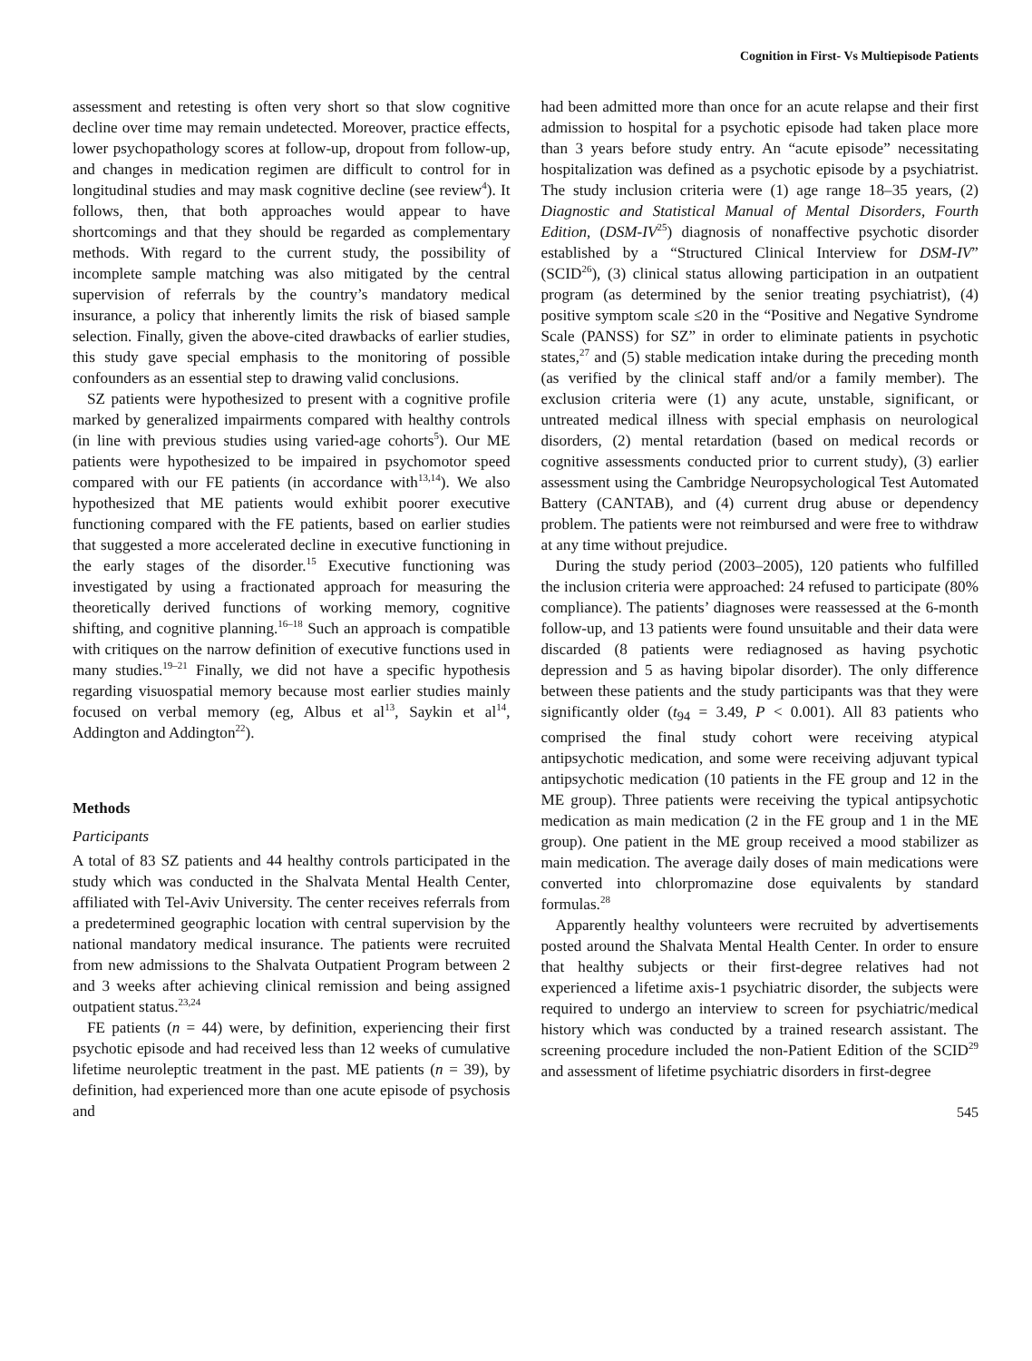Cognition in First- Vs Multiepisode Patients
assessment and retesting is often very short so that slow cognitive decline over time may remain undetected. Moreover, practice effects, lower psychopathology scores at follow-up, dropout from follow-up, and changes in medication regimen are difficult to control for in longitudinal studies and may mask cognitive decline (see review<sup>4</sup>). It follows, then, that both approaches would appear to have shortcomings and that they should be regarded as complementary methods. With regard to the current study, the possibility of incomplete sample matching was also mitigated by the central supervision of referrals by the country’s mandatory medical insurance, a policy that inherently limits the risk of biased sample selection. Finally, given the above-cited drawbacks of earlier studies, this study gave special emphasis to the monitoring of possible confounders as an essential step to drawing valid conclusions.
SZ patients were hypothesized to present with a cognitive profile marked by generalized impairments compared with healthy controls (in line with previous studies using varied-age cohorts<sup>5</sup>). Our ME patients were hypothesized to be impaired in psychomotor speed compared with our FE patients (in accordance with<sup>13,14</sup>). We also hypothesized that ME patients would exhibit poorer executive functioning compared with the FE patients, based on earlier studies that suggested a more accelerated decline in executive functioning in the early stages of the disorder.<sup>15</sup> Executive functioning was investigated by using a fractionated approach for measuring the theoretically derived functions of working memory, cognitive shifting, and cognitive planning.<sup>16–18</sup> Such an approach is compatible with critiques on the narrow definition of executive functions used in many studies.<sup>19–21</sup> Finally, we did not have a specific hypothesis regarding visuospatial memory because most earlier studies mainly focused on verbal memory (eg, Albus et al<sup>13</sup>, Saykin et al<sup>14</sup>, Addington and Addington<sup>22</sup>).
Methods
Participants
A total of 83 SZ patients and 44 healthy controls participated in the study which was conducted in the Shalvata Mental Health Center, affiliated with Tel-Aviv University. The center receives referrals from a predetermined geographic location with central supervision by the national mandatory medical insurance. The patients were recruited from new admissions to the Shalvata Outpatient Program between 2 and 3 weeks after achieving clinical remission and being assigned outpatient status.<sup>23,24</sup>
FE patients (n = 44) were, by definition, experiencing their first psychotic episode and had received less than 12 weeks of cumulative lifetime neuroleptic treatment in the past. ME patients (n = 39), by definition, had experienced more than one acute episode of psychosis and
had been admitted more than once for an acute relapse and their first admission to hospital for a psychotic episode had taken place more than 3 years before study entry. An “acute episode” necessitating hospitalization was defined as a psychotic episode by a psychiatrist. The study inclusion criteria were (1) age range 18–35 years, (2) Diagnostic and Statistical Manual of Mental Disorders, Fourth Edition, (DSM-IV<sup>25</sup>) diagnosis of nonaffective psychotic disorder established by a “Structured Clinical Interview for DSM-IV” (SCID<sup>26</sup>), (3) clinical status allowing participation in an outpatient program (as determined by the senior treating psychiatrist), (4) positive symptom scale ≤20 in the “Positive and Negative Syndrome Scale (PANSS) for SZ” in order to eliminate patients in psychotic states,<sup>27</sup> and (5) stable medication intake during the preceding month (as verified by the clinical staff and/or a family member). The exclusion criteria were (1) any acute, unstable, significant, or untreated medical illness with special emphasis on neurological disorders, (2) mental retardation (based on medical records or cognitive assessments conducted prior to current study), (3) earlier assessment using the Cambridge Neuropsychological Test Automated Battery (CANTAB), and (4) current drug abuse or dependency problem. The patients were not reimbursed and were free to withdraw at any time without prejudice.
During the study period (2003–2005), 120 patients who fulfilled the inclusion criteria were approached: 24 refused to participate (80% compliance). The patients’ diagnoses were reassessed at the 6-month follow-up, and 13 patients were found unsuitable and their data were discarded (8 patients were rediagnosed as having psychotic depression and 5 as having bipolar disorder). The only difference between these patients and the study participants was that they were significantly older (t<sub>94</sub> = 3.49, P < 0.001). All 83 patients who comprised the final study cohort were receiving atypical antipsychotic medication, and some were receiving adjuvant typical antipsychotic medication (10 patients in the FE group and 12 in the ME group). Three patients were receiving the typical antipsychotic medication as main medication (2 in the FE group and 1 in the ME group). One patient in the ME group received a mood stabilizer as main medication. The average daily doses of main medications were converted into chlorpromazine dose equivalents by standard formulas.<sup>28</sup>
Apparently healthy volunteers were recruited by advertisements posted around the Shalvata Mental Health Center. In order to ensure that healthy subjects or their first-degree relatives had not experienced a lifetime axis-1 psychiatric disorder, the subjects were required to undergo an interview to screen for psychiatric/medical history which was conducted by a trained research assistant. The screening procedure included the non-Patient Edition of the SCID<sup>29</sup> and assessment of lifetime psychiatric disorders in first-degree
545